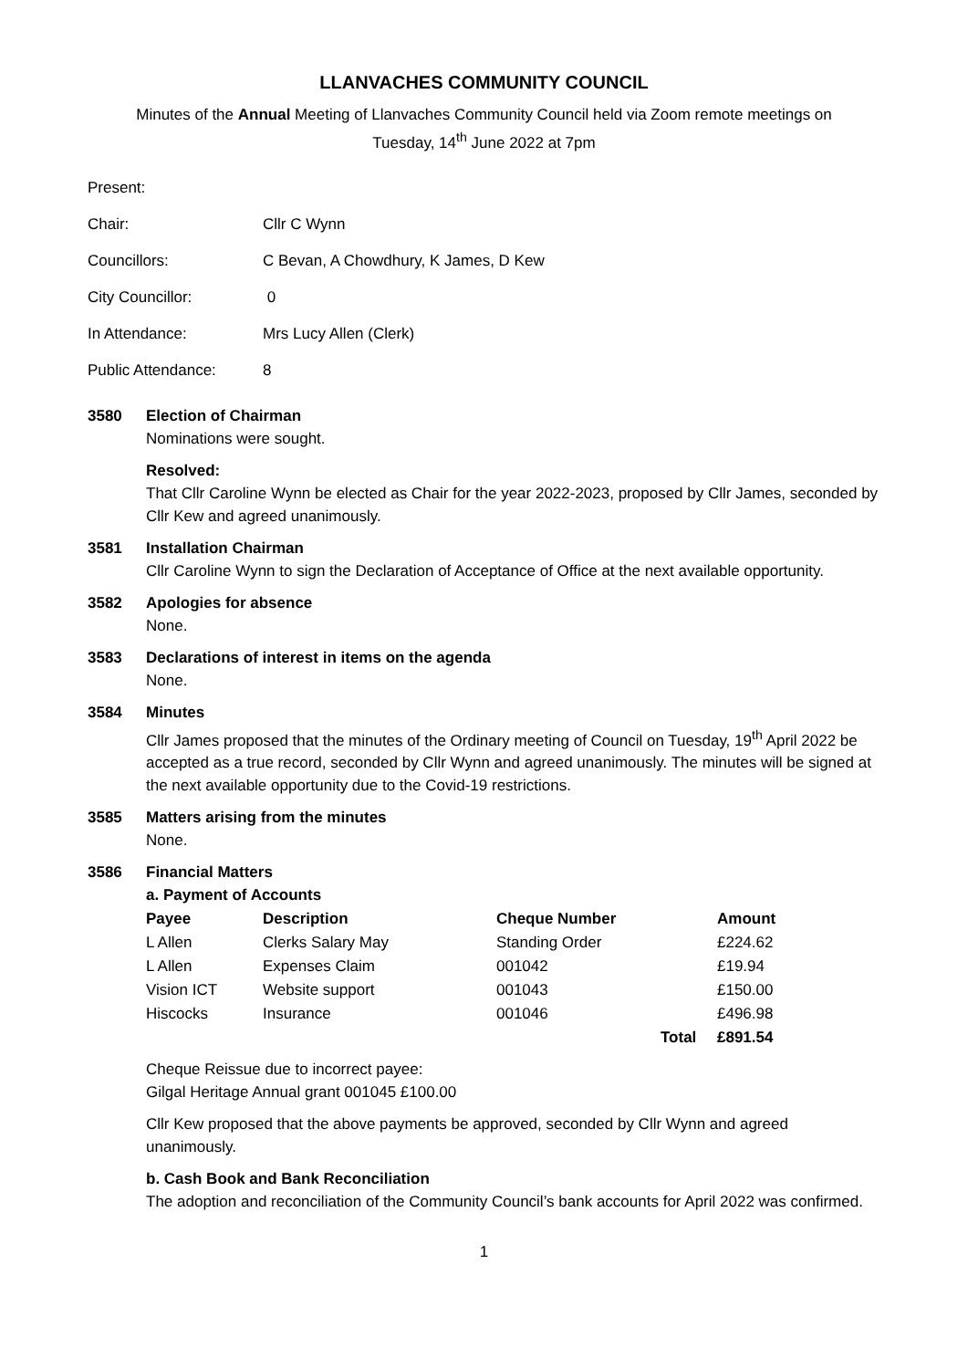LLANVACHES COMMUNITY COUNCIL
Minutes of the Annual Meeting of Llanvaches Community Council held via Zoom remote meetings on
Tuesday, 14<sup>th</sup> June 2022 at 7pm
Present:
| Chair: | Cllr C Wynn |
| Councillors: | C Bevan, A Chowdhury, K James, D Kew |
| City Councillor: | 0 |
| In Attendance: | Mrs Lucy Allen (Clerk) |
| Public Attendance: | 8 |
3580 Election of Chairman
Nominations were sought.
Resolved:
That Cllr Caroline Wynn be elected as Chair for the year 2022-2023, proposed by Cllr James, seconded by Cllr Kew and agreed unanimously.
3581 Installation Chairman
Cllr Caroline Wynn to sign the Declaration of Acceptance of Office at the next available opportunity.
3582 Apologies for absence
None.
3583 Declarations of interest in items on the agenda
None.
3584 Minutes
Cllr James proposed that the minutes of the Ordinary meeting of Council on Tuesday, 19<sup>th</sup> April 2022 be accepted as a true record, seconded by Cllr Wynn and agreed unanimously. The minutes will be signed at the next available opportunity due to the Covid-19 restrictions.
3585 Matters arising from the minutes
None.
3586 Financial Matters
a. Payment of Accounts
| Payee | Description | Cheque Number | | Amount |
| --- | --- | --- | --- | --- |
| L Allen | Clerks Salary May | Standing Order | | £224.62 |
| L Allen | Expenses Claim | 001042 | | £19.94 |
| Vision ICT | Website support | 001043 | | £150.00 |
| Hiscocks | Insurance | 001046 | | £496.98 |
| | | | Total | £891.54 |
Cheque Reissue due to incorrect payee:
Gilgal Heritage Annual grant 001045 £100.00
Cllr Kew proposed that the above payments be approved, seconded by Cllr Wynn and agreed unanimously.
b. Cash Book and Bank Reconciliation
The adoption and reconciliation of the Community Council’s bank accounts for April 2022 was confirmed.
1